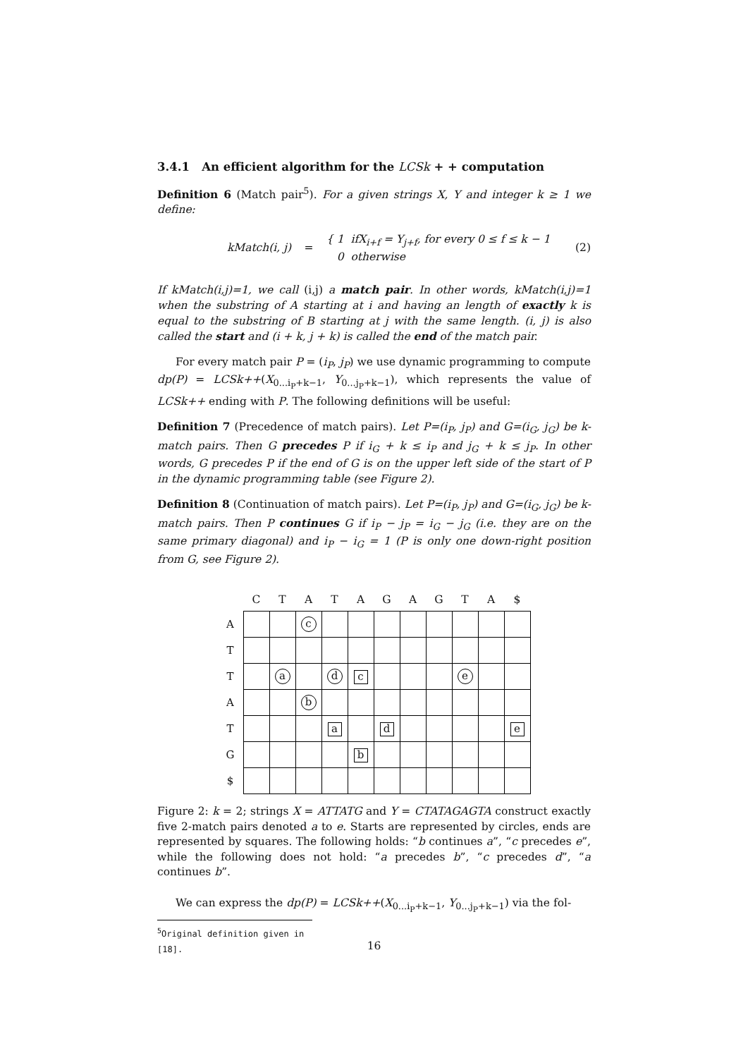3.4.1 An efficient algorithm for the LCSk + + computation
Definition 6 (Match pair<sup>5</sup>). For a given strings X, Y and integer k ≥ 1 we define:
kMatch(i, j) =
{ 1 ifX<sub>i+f</sub> = Y<sub>j+f</sub>, for every 0 ≤ f ≤ k − 1
0 otherwise
(2)
If kMatch(i,j)=1, we call (i,j) a match pair. In other words, kMatch(i,j)=1 when the substring of A starting at i and having an length of exactly k is equal to the substring of B starting at j with the same length. (i, j) is also called the start and (i + k, j + k) is called the end of the match pair.
For every match pair P = (i<sub>P</sub>, j<sub>P</sub>) we use dynamic programming to compute dp(P) = LCSk++(X<sub>0...i<sub>P</sub>+k−1</sub>, Y<sub>0...j<sub>P</sub>+k−1</sub>), which represents the value of LCSk++ ending with P. The following definitions will be useful:
Definition 7 (Precedence of match pairs). Let P=(i<sub>P</sub>, j<sub>P</sub>) and G=(i<sub>G</sub>, j<sub>G</sub>) be k-match pairs. Then G precedes P if i<sub>G</sub> + k ≤ i<sub>P</sub> and j<sub>G</sub> + k ≤ j<sub>P</sub>. In other words, G precedes P if the end of G is on the upper left side of the start of P in the dynamic programming table (see Figure 2).
Definition 8 (Continuation of match pairs). Let P=(i<sub>P</sub>, j<sub>P</sub>) and G=(i<sub>G</sub>, j<sub>G</sub>) be k-match pairs. Then P continues G if i<sub>P</sub> − j<sub>P</sub> = i<sub>G</sub> − j<sub>G</sub> (i.e. they are on the same primary diagonal) and i<sub>P</sub> − i<sub>G</sub> = 1 (P is only one down-right position from G, see Figure 2).
| | C | T | A | T | A | G | A | G | T | A | $ |
| --- | --- | --- | --- | --- | --- | --- | --- | --- | --- | --- | --- |
| A | | | c | | | | | | | | |
| T | | | | | | | | | | | |
| T | | a | | d | c | | | | e | | |
| A | | | b | | | | | | | | |
| T | | | | a | | d | | | | | e |
| G | | | | | b | | | | | | |
| $ | | | | | | | | | | | |
Figure 2: k = 2; strings X = ATTATG and Y = CTATAGAGTA construct exactly five 2-match pairs denoted a to e. Starts are represented by circles, ends are represented by squares. The following holds: “b continues a”, “c precedes e”, while the following does not hold: “a precedes b”, “c precedes d”, “a continues b”.
We can express the dp(P) = LCSk++(X<sub>0...i<sub>P</sub>+k−1</sub>, Y<sub>0...j<sub>P</sub>+k−1</sub>) via the fol-
<sup>5</sup> Original definition given in [18].
16